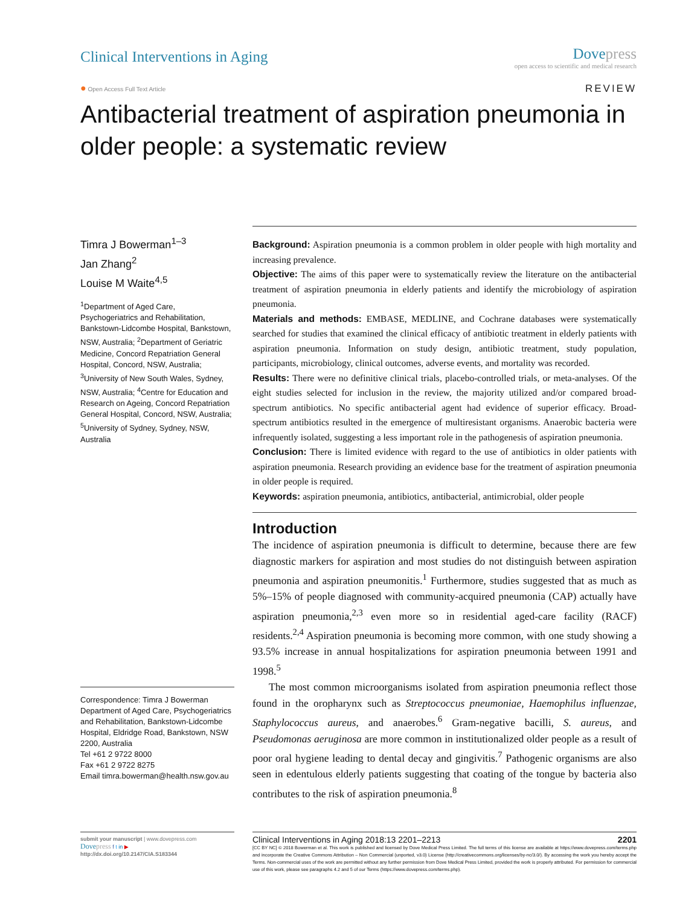Clinical Interventions in Aging
Dovepress
open access to scientific and medical research
● Open Access Full Text Article REVIEW
Antibacterial treatment of aspiration pneumonia in older people: a systematic review
Timra J Bowerman<sup>1–3</sup>
Jan Zhang<sup>2</sup>
Louise M Waite<sup>4,5</sup>
<sup>1</sup> Department of Aged Care, Psychogeriatrics and Rehabilitation, Bankstown-Lidcombe Hospital, Bankstown, NSW, Australia; <sup>2</sup>Department of Geriatric Medicine, Concord Repatriation General Hospital, Concord, NSW, Australia; <sup>3</sup>University of New South Wales, Sydney, NSW, Australia; <sup>4</sup>Centre for Education and Research on Ageing, Concord Repatriation General Hospital, Concord, NSW, Australia; <sup>5</sup>University of Sydney, Sydney, NSW, Australia
Correspondence: Timra J Bowerman
Department of Aged Care, Psychogeriatrics and Rehabilitation, Bankstown-Lidcombe Hospital, Eldridge Road, Bankstown, NSW 2200, Australia
Tel +61 2 9722 8000
Fax +61 2 9722 8275
Email timra.bowerman@health.nsw.gov.au
Background: Aspiration pneumonia is a common problem in older people with high mortality and increasing prevalence.
Objective: The aims of this paper were to systematically review the literature on the antibacterial treatment of aspiration pneumonia in elderly patients and identify the microbiology of aspiration pneumonia.
Materials and methods: EMBASE, MEDLINE, and Cochrane databases were systematically searched for studies that examined the clinical efficacy of antibiotic treatment in elderly patients with aspiration pneumonia. Information on study design, antibiotic treatment, study population, participants, microbiology, clinical outcomes, adverse events, and mortality was recorded.
Results: There were no definitive clinical trials, placebo-controlled trials, or meta-analyses. Of the eight studies selected for inclusion in the review, the majority utilized and/or compared broad-spectrum antibiotics. No specific antibacterial agent had evidence of superior efficacy. Broad-spectrum antibiotics resulted in the emergence of multiresistant organisms. Anaerobic bacteria were infrequently isolated, suggesting a less important role in the pathogenesis of aspiration pneumonia.
Conclusion: There is limited evidence with regard to the use of antibiotics in older patients with aspiration pneumonia. Research providing an evidence base for the treatment of aspiration pneumonia in older people is required.
Keywords: aspiration pneumonia, antibiotics, antibacterial, antimicrobial, older people
Introduction
The incidence of aspiration pneumonia is difficult to determine, because there are few diagnostic markers for aspiration and most studies do not distinguish between aspiration pneumonia and aspiration pneumonitis.<sup>1</sup> Furthermore, studies suggested that as much as 5%–15% of people diagnosed with community-acquired pneumonia (CAP) actually have aspiration pneumonia,<sup>2,3</sup> even more so in residential aged-care facility (RACF) residents.<sup>2,4</sup> Aspiration pneumonia is becoming more common, with one study showing a 93.5% increase in annual hospitalizations for aspiration pneumonia between 1991 and 1998.<sup>5</sup>
The most common microorganisms isolated from aspiration pneumonia reflect those found in the oropharynx such as Streptococcus pneumoniae, Haemophilus influenzae, Staphylococcus aureus, and anaerobes.<sup>6</sup> Gram-negative bacilli, S. aureus, and Pseudomonas aeruginosa are more common in institutionalized older people as a result of poor oral hygiene leading to dental decay and gingivitis.<sup>7</sup> Pathogenic organisms are also seen in edentulous elderly patients suggesting that coating of the tongue by bacteria also contributes to the risk of aspiration pneumonia.<sup>8</sup>
submit your manuscript | www.dovepress.com
Dovepress f t in ▶
http://dx.doi.org/10.2147/CIA.S183344
Clinical Interventions in Aging 2018:13 2201–2213 2201
[CC BY NC] © 2018 Bowerman et al. This work is published and licensed by Dove Medical Press Limited. The full terms of this license are available at https://www.dovepress.com/terms.php and incorporate the Creative Commons Attribution – Non Commercial (unported, v3.0) License (http://creativecommons.org/licenses/by-nc/3.0/). By accessing the work you hereby accept the Terms. Non-commercial uses of the work are permitted without any further permission from Dove Medical Press Limited, provided the work is properly attributed. For permission for commercial use of this work, please see paragraphs 4.2 and 5 of our Terms (https://www.dovepress.com/terms.php).